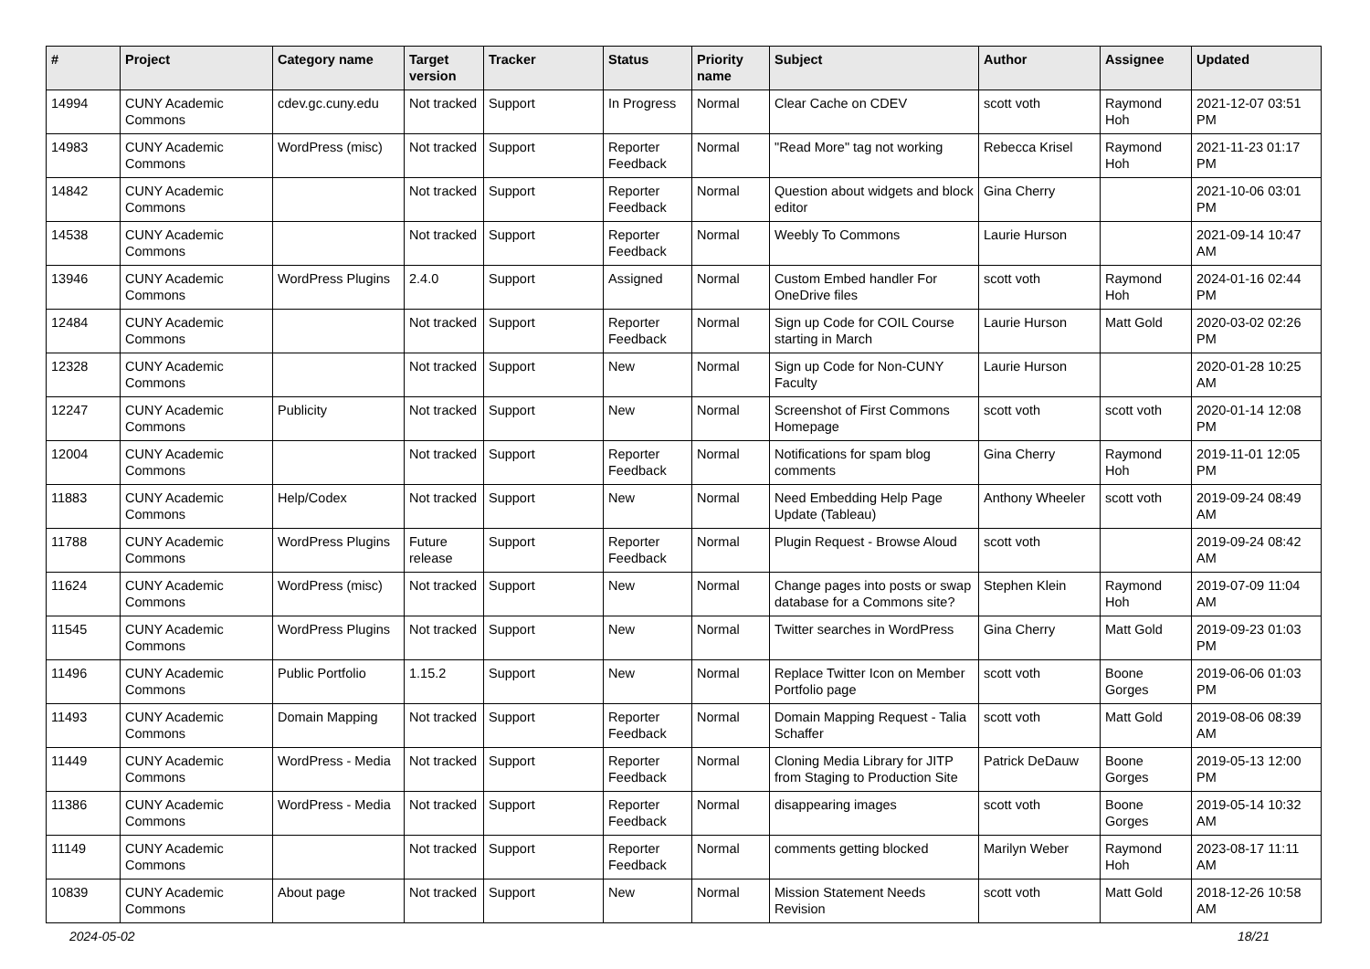| # | Project | Category name | Target version | Tracker | Status | Priority name | Subject | Author | Assignee | Updated |
| --- | --- | --- | --- | --- | --- | --- | --- | --- | --- | --- |
| 14994 | CUNY Academic Commons | cdev.gc.cuny.edu | Not tracked | Support | In Progress | Normal | Clear Cache on CDEV | scott voth | Raymond Hoh | 2021-12-07 03:51 PM |
| 14983 | CUNY Academic Commons | WordPress (misc) | Not tracked | Support | Reporter Feedback | Normal | "Read More" tag not working | Rebecca Krisel | Raymond Hoh | 2021-11-23 01:17 PM |
| 14842 | CUNY Academic Commons | | Not tracked | Support | Reporter Feedback | Normal | Question about widgets and block editor | Gina Cherry | | 2021-10-06 03:01 PM |
| 14538 | CUNY Academic Commons | | Not tracked | Support | Reporter Feedback | Normal | Weebly To Commons | Laurie Hurson | | 2021-09-14 10:47 AM |
| 13946 | CUNY Academic Commons | WordPress Plugins | 2.4.0 | Support | Assigned | Normal | Custom Embed handler For OneDrive files | scott voth | Raymond Hoh | 2024-01-16 02:44 PM |
| 12484 | CUNY Academic Commons | | Not tracked | Support | Reporter Feedback | Normal | Sign up Code for COIL Course starting in March | Laurie Hurson | Matt Gold | 2020-03-02 02:26 PM |
| 12328 | CUNY Academic Commons | | Not tracked | Support | New | Normal | Sign up Code for Non-CUNY Faculty | Laurie Hurson | | 2020-01-28 10:25 AM |
| 12247 | CUNY Academic Commons | Publicity | Not tracked | Support | New | Normal | Screenshot of First Commons Homepage | scott voth | scott voth | 2020-01-14 12:08 PM |
| 12004 | CUNY Academic Commons | | Not tracked | Support | Reporter Feedback | Normal | Notifications for spam blog comments | Gina Cherry | Raymond Hoh | 2019-11-01 12:05 PM |
| 11883 | CUNY Academic Commons | Help/Codex | Not tracked | Support | New | Normal | Need Embedding Help Page Update (Tableau) | Anthony Wheeler | scott voth | 2019-09-24 08:49 AM |
| 11788 | CUNY Academic Commons | WordPress Plugins | Future release | Support | Reporter Feedback | Normal | Plugin Request - Browse Aloud | scott voth | | 2019-09-24 08:42 AM |
| 11624 | CUNY Academic Commons | WordPress (misc) | Not tracked | Support | New | Normal | Change pages into posts or swap database for a Commons site? | Stephen Klein | Raymond Hoh | 2019-07-09 11:04 AM |
| 11545 | CUNY Academic Commons | WordPress Plugins | Not tracked | Support | New | Normal | Twitter searches in WordPress | Gina Cherry | Matt Gold | 2019-09-23 01:03 PM |
| 11496 | CUNY Academic Commons | Public Portfolio | 1.15.2 | Support | New | Normal | Replace Twitter Icon on Member Portfolio page | scott voth | Boone Gorges | 2019-06-06 01:03 PM |
| 11493 | CUNY Academic Commons | Domain Mapping | Not tracked | Support | Reporter Feedback | Normal | Domain Mapping Request - Talia Schaffer | scott voth | Matt Gold | 2019-08-06 08:39 AM |
| 11449 | CUNY Academic Commons | WordPress - Media | Not tracked | Support | Reporter Feedback | Normal | Cloning Media Library for JITP from Staging to Production Site | Patrick DeDauw | Boone Gorges | 2019-05-13 12:00 PM |
| 11386 | CUNY Academic Commons | WordPress - Media | Not tracked | Support | Reporter Feedback | Normal | disappearing images | scott voth | Boone Gorges | 2019-05-14 10:32 AM |
| 11149 | CUNY Academic Commons | | Not tracked | Support | Reporter Feedback | Normal | comments getting blocked | Marilyn Weber | Raymond Hoh | 2023-08-17 11:11 AM |
| 10839 | CUNY Academic Commons | About page | Not tracked | Support | New | Normal | Mission Statement Needs Revision | scott voth | Matt Gold | 2018-12-26 10:58 AM |
2024-05-02 18/21